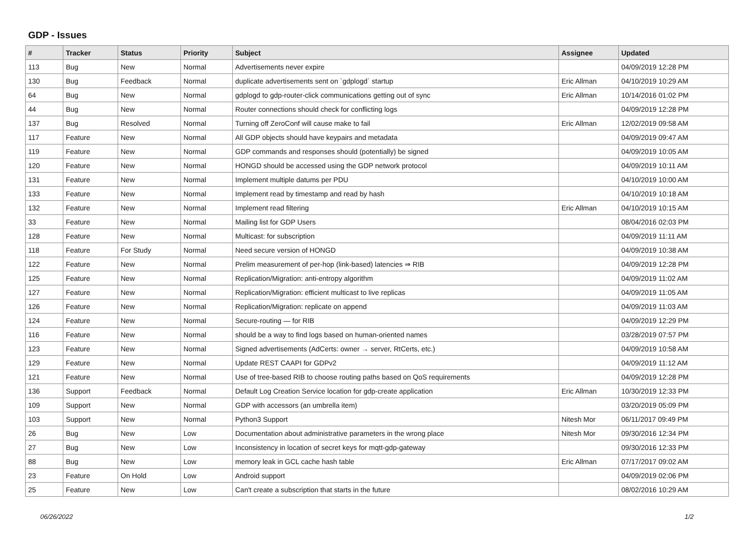GDP - Issues
| # | Tracker | Status | Priority | Subject | Assignee | Updated |
| --- | --- | --- | --- | --- | --- | --- |
| 113 | Bug | New | Normal | Advertisements never expire | | 04/09/2019 12:28 PM |
| 130 | Bug | Feedback | Normal | duplicate advertisements sent on `gdplogd` startup | Eric Allman | 04/10/2019 10:29 AM |
| 64 | Bug | New | Normal | gdplogd to gdp-router-click communications getting out of sync | Eric Allman | 10/14/2016 01:02 PM |
| 44 | Bug | New | Normal | Router connections should check for conflicting logs | | 04/09/2019 12:28 PM |
| 137 | Bug | Resolved | Normal | Turning off ZeroConf will cause make to fail | Eric Allman | 12/02/2019 09:58 AM |
| 117 | Feature | New | Normal | All GDP objects should have keypairs and metadata | | 04/09/2019 09:47 AM |
| 119 | Feature | New | Normal | GDP commands and responses should (potentially) be signed | | 04/09/2019 10:05 AM |
| 120 | Feature | New | Normal | HONGD should be accessed using the GDP network protocol | | 04/09/2019 10:11 AM |
| 131 | Feature | New | Normal | Implement multiple datums per PDU | | 04/10/2019 10:00 AM |
| 133 | Feature | New | Normal | Implement read by timestamp and read by hash | | 04/10/2019 10:18 AM |
| 132 | Feature | New | Normal | Implement read filtering | Eric Allman | 04/10/2019 10:15 AM |
| 33 | Feature | New | Normal | Mailing list for GDP Users | | 08/04/2016 02:03 PM |
| 128 | Feature | New | Normal | Multicast: for subscription | | 04/09/2019 11:11 AM |
| 118 | Feature | For Study | Normal | Need secure version of HONGD | | 04/09/2019 10:38 AM |
| 122 | Feature | New | Normal | Prelim measurement of per-hop (link-based) latencies ⇒ RIB | | 04/09/2019 12:28 PM |
| 125 | Feature | New | Normal | Replication/Migration: anti-entropy algorithm | | 04/09/2019 11:02 AM |
| 127 | Feature | New | Normal | Replication/Migration: efficient multicast to live replicas | | 04/09/2019 11:05 AM |
| 126 | Feature | New | Normal | Replication/Migration: replicate on append | | 04/09/2019 11:03 AM |
| 124 | Feature | New | Normal | Secure-routing — for RIB | | 04/09/2019 12:29 PM |
| 116 | Feature | New | Normal | should be a way to find logs based on human-oriented names | | 03/28/2019 07:57 PM |
| 123 | Feature | New | Normal | Signed advertisements (AdCerts: owner → server, RtCerts, etc.) | | 04/09/2019 10:58 AM |
| 129 | Feature | New | Normal | Update REST CAAPI for GDPv2 | | 04/09/2019 11:12 AM |
| 121 | Feature | New | Normal | Use of tree-based RIB to choose routing paths based on QoS requirements | | 04/09/2019 12:28 PM |
| 136 | Support | Feedback | Normal | Default Log Creation Service location for gdp-create application | Eric Allman | 10/30/2019 12:33 PM |
| 109 | Support | New | Normal | GDP with accessors (an umbrella item) | | 03/20/2019 05:09 PM |
| 103 | Support | New | Normal | Python3 Support | Nitesh Mor | 06/11/2017 09:49 PM |
| 26 | Bug | New | Low | Documentation about administrative parameters in the wrong place | Nitesh Mor | 09/30/2016 12:34 PM |
| 27 | Bug | New | Low | Inconsistency in location of secret keys for mqtt-gdp-gateway | | 09/30/2016 12:33 PM |
| 88 | Bug | New | Low | memory leak in GCL cache hash table | Eric Allman | 07/17/2017 09:02 AM |
| 23 | Feature | On Hold | Low | Android support | | 04/09/2019 02:06 PM |
| 25 | Feature | New | Low | Can't create a subscription that starts in the future | | 08/02/2016 10:29 AM |
06/26/2022 1/2